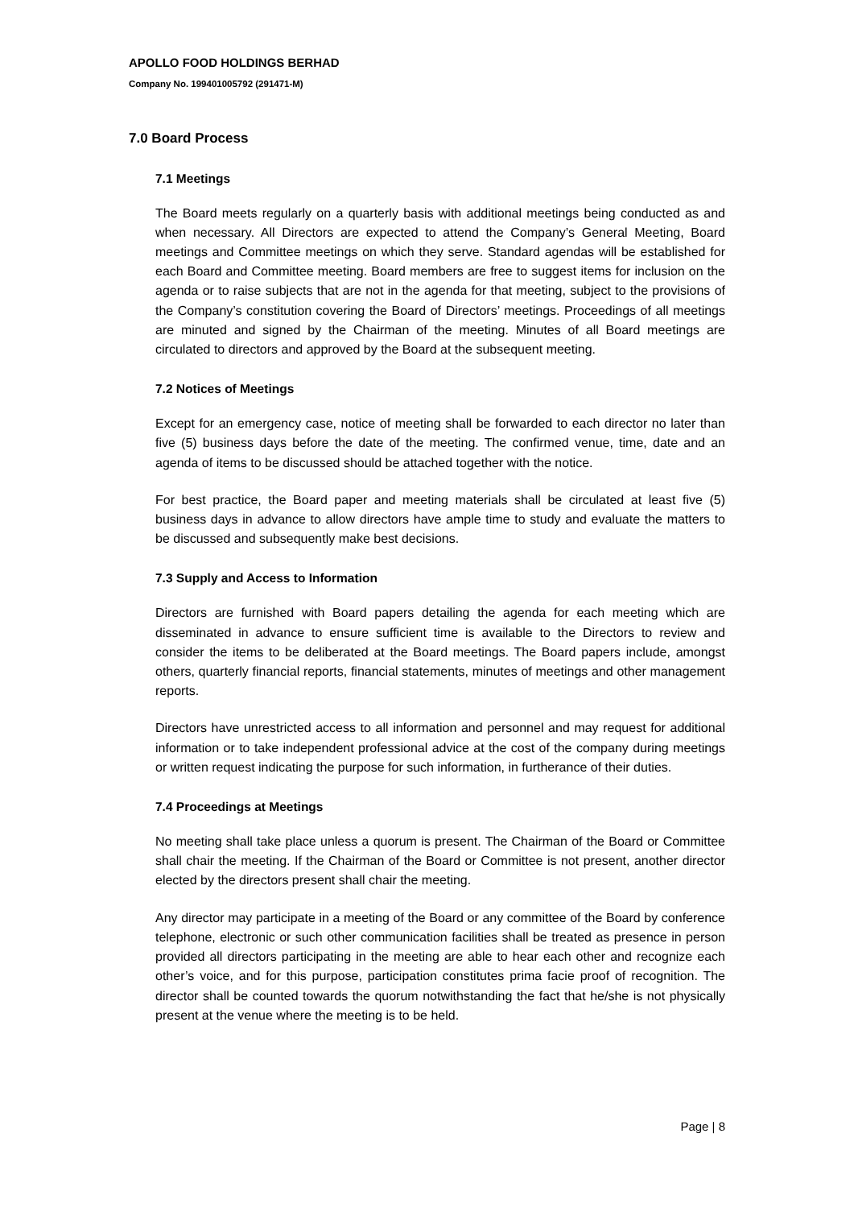APOLLO FOOD HOLDINGS BERHAD
Company No. 199401005792 (291471-M)
7.0 Board Process
7.1 Meetings
The Board meets regularly on a quarterly basis with additional meetings being conducted as and when necessary. All Directors are expected to attend the Company’s General Meeting, Board meetings and Committee meetings on which they serve. Standard agendas will be established for each Board and Committee meeting. Board members are free to suggest items for inclusion on the agenda or to raise subjects that are not in the agenda for that meeting, subject to the provisions of the Company’s constitution covering the Board of Directors’ meetings. Proceedings of all meetings are minuted and signed by the Chairman of the meeting. Minutes of all Board meetings are circulated to directors and approved by the Board at the subsequent meeting.
7.2 Notices of Meetings
Except for an emergency case, notice of meeting shall be forwarded to each director no later than five (5) business days before the date of the meeting. The confirmed venue, time, date and an agenda of items to be discussed should be attached together with the notice.
For best practice, the Board paper and meeting materials shall be circulated at least five (5) business days in advance to allow directors have ample time to study and evaluate the matters to be discussed and subsequently make best decisions.
7.3 Supply and Access to Information
Directors are furnished with Board papers detailing the agenda for each meeting which are disseminated in advance to ensure sufficient time is available to the Directors to review and consider the items to be deliberated at the Board meetings. The Board papers include, amongst others, quarterly financial reports, financial statements, minutes of meetings and other management reports.
Directors have unrestricted access to all information and personnel and may request for additional information or to take independent professional advice at the cost of the company during meetings or written request indicating the purpose for such information, in furtherance of their duties.
7.4 Proceedings at Meetings
No meeting shall take place unless a quorum is present. The Chairman of the Board or Committee shall chair the meeting. If the Chairman of the Board or Committee is not present, another director elected by the directors present shall chair the meeting.
Any director may participate in a meeting of the Board or any committee of the Board by conference telephone, electronic or such other communication facilities shall be treated as presence in person provided all directors participating in the meeting are able to hear each other and recognize each other’s voice, and for this purpose, participation constitutes prima facie proof of recognition. The director shall be counted towards the quorum notwithstanding the fact that he/she is not physically present at the venue where the meeting is to be held.
Page | 8